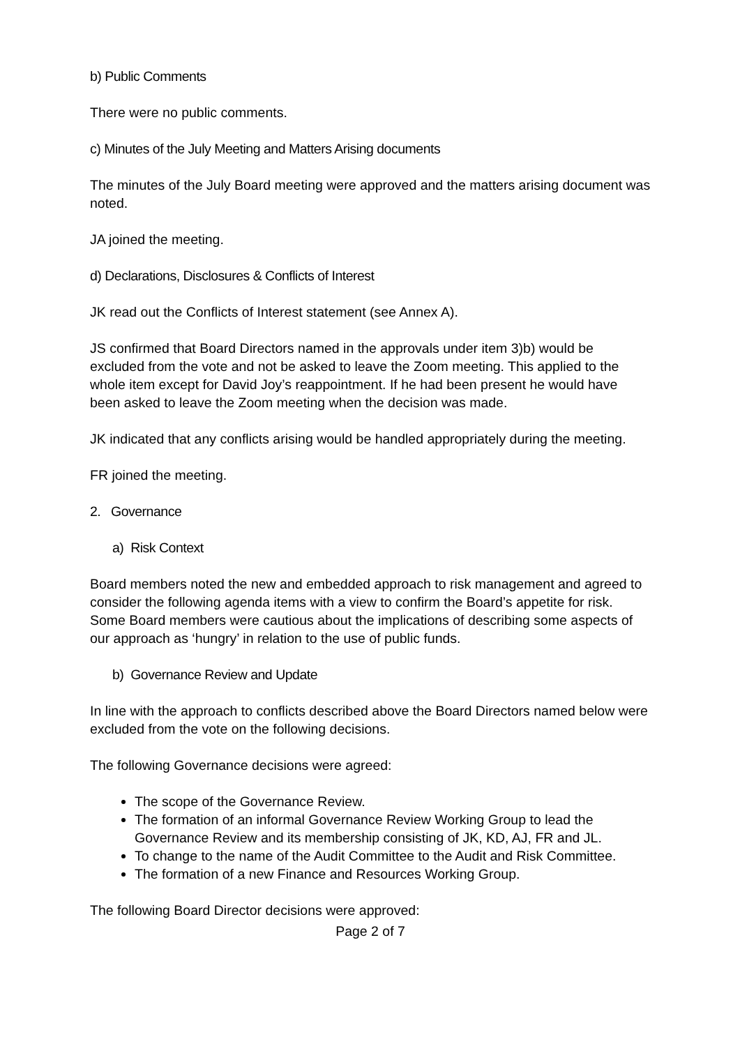b) Public Comments
There were no public comments.
c) Minutes of the July Meeting and Matters Arising documents
The minutes of the July Board meeting were approved and the matters arising document was noted.
JA joined the meeting.
d) Declarations, Disclosures & Conflicts of Interest
JK read out the Conflicts of Interest statement (see Annex A).
JS confirmed that Board Directors named in the approvals under item 3)b) would be excluded from the vote and not be asked to leave the Zoom meeting. This applied to the whole item except for David Joy’s reappointment. If he had been present he would have been asked to leave the Zoom meeting when the decision was made.
JK indicated that any conflicts arising would be handled appropriately during the meeting.
FR joined the meeting.
2. Governance
a) Risk Context
Board members noted the new and embedded approach to risk management and agreed to consider the following agenda items with a view to confirm the Board’s appetite for risk. Some Board members were cautious about the implications of describing some aspects of our approach as ‘hungry’ in relation to the use of public funds.
b) Governance Review and Update
In line with the approach to conflicts described above the Board Directors named below were excluded from the vote on the following decisions.
The following Governance decisions were agreed:
The scope of the Governance Review.
The formation of an informal Governance Review Working Group to lead the Governance Review and its membership consisting of JK, KD, AJ, FR and JL.
To change to the name of the Audit Committee to the Audit and Risk Committee.
The formation of a new Finance and Resources Working Group.
The following Board Director decisions were approved:
Page 2 of 7